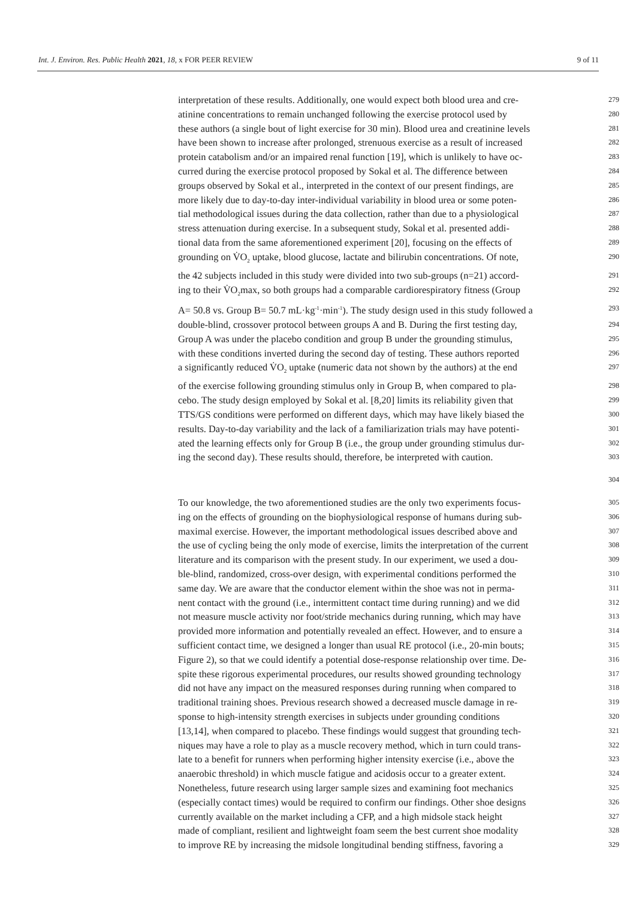Int. J. Environ. Res. Public Health 2021, 18, x FOR PEER REVIEW 9 of 11
interpretation of these results. Additionally, one would expect both blood urea and cre- 279
atinine concentrations to remain unchanged following the exercise protocol used by 280
these authors (a single bout of light exercise for 30 min). Blood urea and creatinine levels 281
have been shown to increase after prolonged, strenuous exercise as a result of increased 282
protein catabolism and/or an impaired renal function [19], which is unlikely to have oc- 283
curred during the exercise protocol proposed by Sokal et al. The difference between 284
groups observed by Sokal et al., interpreted in the context of our present findings, are 285
more likely due to day-to-day inter-individual variability in blood urea or some poten- 286
tial methodological issues during the data collection, rather than due to a physiological 287
stress attenuation during exercise. In a subsequent study, Sokal et al. presented addi- 288
tional data from the same aforementioned experiment [20], focusing on the effects of 289
grounding on V̇O<sub>2</sub> uptake, blood glucose, lactate and bilirubin concentrations. Of note, 290
the 42 subjects included in this study were divided into two sub-groups (n=21) accord- 291
ing to their V̇O<sub>2</sub>max, so both groups had a comparable cardiorespiratory fitness (Group 292
A= 50.8 vs. Group B= 50.7 mL·kg<sup>-1</sup>·min<sup>-1</sup>). The study design used in this study followed a 293
double-blind, crossover protocol between groups A and B. During the first testing day, 294
Group A was under the placebo condition and group B under the grounding stimulus, 295
with these conditions inverted during the second day of testing. These authors reported 296
a significantly reduced V̇O<sub>2</sub> uptake (numeric data not shown by the authors) at the end 297
of the exercise following grounding stimulus only in Group B, when compared to pla- 298
cebo. The study design employed by Sokal et al. [8,20] limits its reliability given that 299
TTS/GS conditions were performed on different days, which may have likely biased the 300
results. Day-to-day variability and the lack of a familiarization trials may have potenti- 301
ated the learning effects only for Group B (i.e., the group under grounding stimulus dur- 302
ing the second day). These results should, therefore, be interpreted with caution. 303
304
To our knowledge, the two aforementioned studies are the only two experiments focus- 305
ing on the effects of grounding on the biophysiological response of humans during sub- 306
maximal exercise. However, the important methodological issues described above and 307
the use of cycling being the only mode of exercise, limits the interpretation of the current 308
literature and its comparison with the present study. In our experiment, we used a dou- 309
ble-blind, randomized, cross-over design, with experimental conditions performed the 310
same day. We are aware that the conductor element within the shoe was not in perma- 311
nent contact with the ground (i.e., intermittent contact time during running) and we did 312
not measure muscle activity nor foot/stride mechanics during running, which may have 313
provided more information and potentially revealed an effect. However, and to ensure a 314
sufficient contact time, we designed a longer than usual RE protocol (i.e., 20-min bouts; 315
Figure 2), so that we could identify a potential dose-response relationship over time. De- 316
spite these rigorous experimental procedures, our results showed grounding technology 317
did not have any impact on the measured responses during running when compared to 318
traditional training shoes. Previous research showed a decreased muscle damage in re- 319
sponse to high-intensity strength exercises in subjects under grounding conditions 320
[13,14], when compared to placebo. These findings would suggest that grounding tech- 321
niques may have a role to play as a muscle recovery method, which in turn could trans- 322
late to a benefit for runners when performing higher intensity exercise (i.e., above the 323
anaerobic threshold) in which muscle fatigue and acidosis occur to a greater extent. 324
Nonetheless, future research using larger sample sizes and examining foot mechanics 325
(especially contact times) would be required to confirm our findings. Other shoe designs 326
currently available on the market including a CFP, and a high midsole stack height 327
made of compliant, resilient and lightweight foam seem the best current shoe modality 328
to improve RE by increasing the midsole longitudinal bending stiffness, favoring a 329